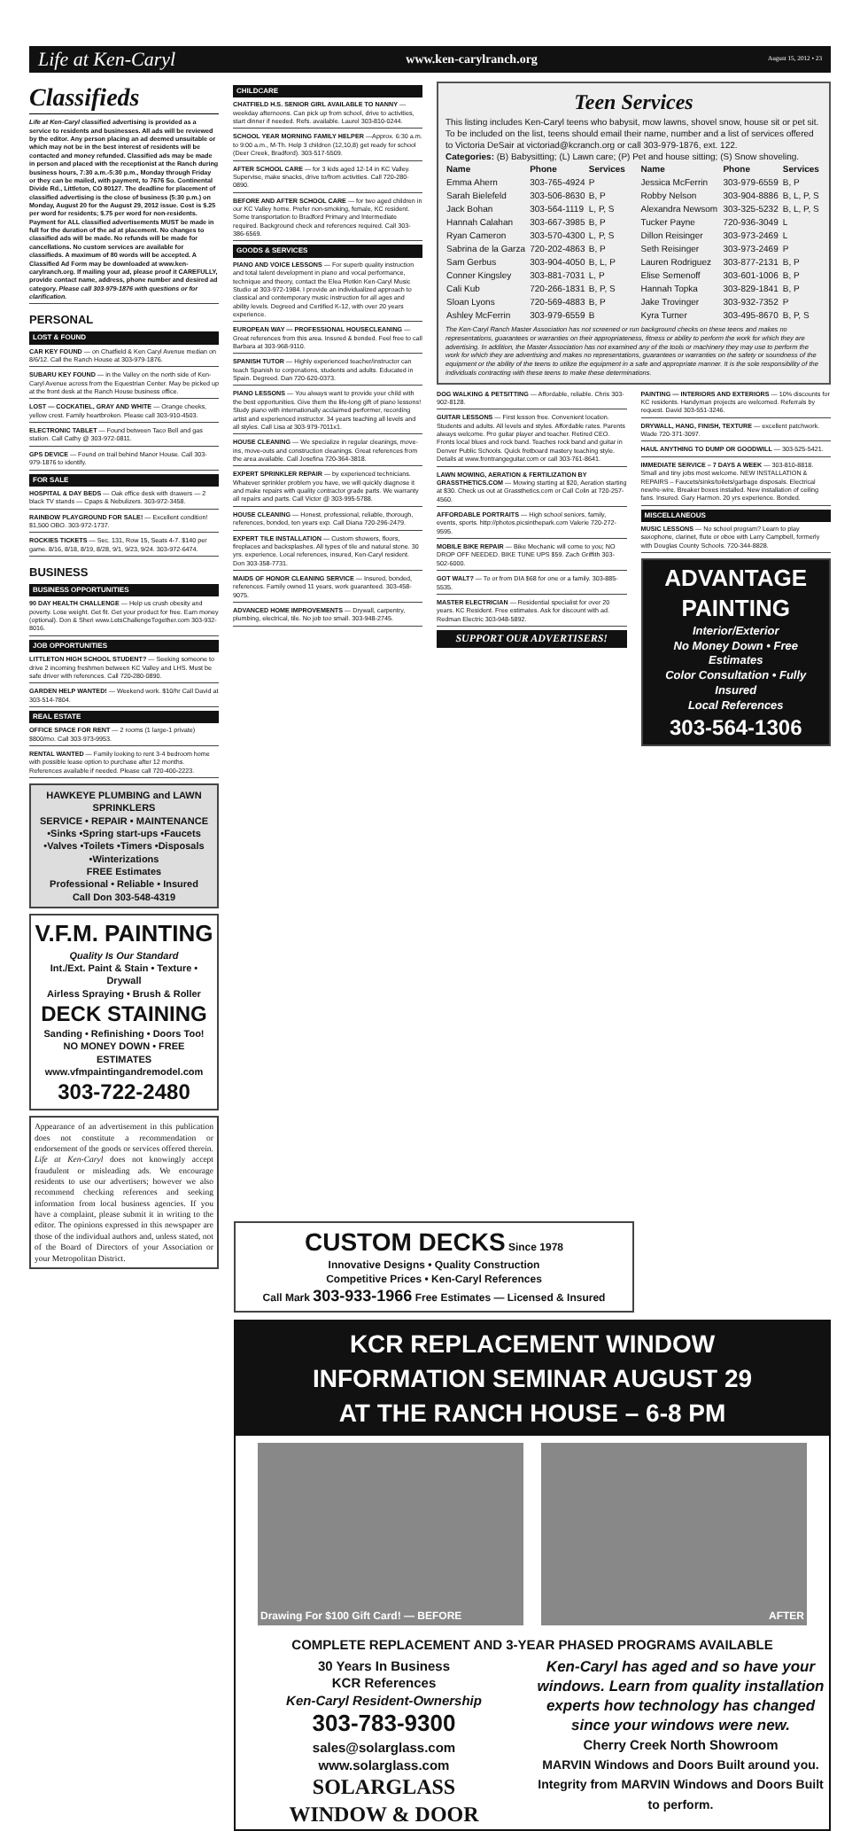Life at Ken-Caryl www.ken-carylranch.org August 15, 2012 • 23
Classifieds
Life at Ken-Caryl classified advertising is provided as a service to residents and businesses. All ads will be reviewed by the editor. Any person placing an ad deemed unsuitable or which may not be in the best interest of residents will be contacted and money refunded. Classified ads may be made in person and placed with the receptionist at the Ranch during business hours, 7:30 a.m.-5:30 p.m., Monday through Friday or they can be mailed, with payment, to 7676 So. Continental Divide Rd., Littleton, CO 80127. The deadline for placement of classified advertising is the close of business (5:30 p.m.) on Monday, August 20 for the August 29, 2012 issue. Cost is $.25 per word for residents; $.75 per word for non-residents. Payment for ALL classified advertisements MUST be made in full for the duration of the ad at placement. No changes to classified ads will be made. No refunds will be made for cancellations. No custom services are available for classifieds. A maximum of 80 words will be accepted. A Classified Ad Form may be downloaded at www.ken-carylranch.org. If mailing your ad, please proof it CAREFULLY, provide contact name, address, phone number and desired ad category. Please call 303-979-1876 with questions or for clarification.
PERSONAL
LOST & FOUND
CAR KEY FOUND — on Chatfield & Ken Caryl Avenue median on 8/6/12. Call the Ranch House at 303-979-1876.
SUBARU KEY FOUND — in the Valley on the north side of Ken-Caryl Avenue across from the Equestrian Center. May be picked up at the front desk at the Ranch House business office.
LOST — COCKATIEL, GRAY AND WHITE — Orange cheeks, yellow crest. Family heartbroken. Please call 303-910-4503.
ELECTRONIC TABLET — Found between Taco Bell and gas station. Call Cathy @ 303-972-0811.
GPS DEVICE — Found on trail behind Manor House. Call 303-979-1876 to identify.
FOR SALE
HOSPITAL & DAY BEDS — Oak office desk with drawers — 2 black TV stands — Cpaps & Nebulizers. 303-972-3458.
RAINBOW PLAYGROUND FOR SALE! — Excellent condition! $1,500 OBO. 303-972-1737.
ROCKIES TICKETS — Sec. 131, Row 15, Seats 4-7. $140 per game. 8/16, 8/18, 8/19, 8/28, 9/1, 9/23, 9/24. 303-972-6474.
BUSINESS
BUSINESS OPPORTUNITIES
90 DAY HEALTH CHALLENGE — Help us crush obesity and poverty. Lose weight. Get fit. Get your product for free. Earn money (optional). Don & Sheri www.LetsChallengeTogether.com 303-932-8016.
JOB OPPORTUNITIES
LITTLETON HIGH SCHOOL STUDENT? — Seeking someone to drive 2 incoming freshmen between KC Valley and LHS. Must be safe driver with references. Call 720-280-0890.
GARDEN HELP WANTED! — Weekend work. $10/hr Call David at 303-514-7804.
REAL ESTATE
OFFICE SPACE FOR RENT — 2 rooms (1 large-1 private) $800/mo. Call 303-973-9953.
RENTAL WANTED — Family looking to rent 3-4 bedroom home with possible lease option to purchase after 12 months. References available if needed. Please call 720-400-2223.
HAWKEYE PLUMBING and LAWN SPRINKLERS
SERVICE • REPAIR • MAINTENANCE
•Sinks •Spring start-ups •Faucets •Valves •Toilets •Timers •Disposals •Winterizations
FREE Estimates
Professional • Reliable • Insured
Call Don 303-548-4319
V.F.M. PAINTING
Quality Is Our Standard
Int./Ext. Paint & Stain • Texture • Drywall
Airless Spraying • Brush & Roller
DECK STAINING
Sanding • Refinishing • Doors Too!
NO MONEY DOWN • FREE ESTIMATES
www.vfmpaintingandremodel.com
303-722-2480
Appearance of an advertisement in this publication does not constitute a recommendation or endorsement of the goods or services offered therein. Life at Ken-Caryl does not knowingly accept fraudulent or misleading ads. We encourage residents to use our advertisers; however we also recommend checking references and seeking information from local business agencies. If you have a complaint, please submit it in writing to the editor. The opinions expressed in this newspaper are those of the individual authors and, unless stated, not of the Board of Directors of your Association or your Metropolitan District.
CHILDCARE
CHATFIELD H.S. SENIOR GIRL AVAILABLE TO NANNY — weekday afternoons. Can pick up from school, drive to activities, start dinner if needed. Refs. available. Laurel 303-810-0244.
SCHOOL YEAR MORNING FAMILY HELPER —Approx. 6:30 a.m. to 9:00 a.m., M-Th. Help 3 children (12,10,8) get ready for school (Deer Creek, Bradford). 303-517-5509.
AFTER SCHOOL CARE — for 3 kids aged 12-14 in KC Valley. Supervise, make snacks, drive to/from activities. Call 720-280-0890.
BEFORE AND AFTER SCHOOL CARE — for two aged children in our KC Valley home. Prefer non-smoking, female, KC resident. Some transportation to Bradford Primary and Intermediate required. Background check and references required. Call 303-386-6569.
GOODS & SERVICES
PIANO AND VOICE LESSONS — For superb quality instruction and total talent development in piano and vocal performance, technique and theory, contact the Elea Plotkin Ken-Caryl Music Studio at 303-972-1984. I provide an individualized approach to classical and contemporary music instruction for all ages and ability levels. Degreed and Certified K-12, with over 20 years experience.
EUROPEAN WAY — PROFESSIONAL HOUSECLEANING — Great references from this area. Insured & bonded. Feel free to call Barbara at 303-968-9110.
SPANISH TUTOR — Highly experienced teacher/instructor can teach Spanish to corporations, students and adults. Educated in Spain. Degreed. Dan 720-620-0373.
PIANO LESSONS — You always want to provide your child with the best opportunities. Give them the life-long gift of piano lessons! Study piano with internationally acclaimed performer, recording artist and experienced instructor. 34 years teaching all levels and all styles. Call Lisa at 303-979-7011x1.
HOUSE CLEANING — We specialize in regular cleanings, move-ins, move-outs and construction cleanings. Great references from the area available. Call Josefina 720-364-3818.
EXPERT SPRINKLER REPAIR — by experienced technicians. Whatever sprinkler problem you have, we will quickly diagnose it and make repairs with quality contractor grade parts. We warranty all repairs and parts. Call Victor @ 303-995-5788.
HOUSE CLEANING — Honest, professional, reliable, thorough, references, bonded, ten years exp. Call Diana 720-296-2479.
EXPERT TILE INSTALLATION — Custom showers, floors, fireplaces and backsplashes. All types of tile and natural stone. 30 yrs. experience. Local references, insured, Ken-Caryl resident. Don 303-358-7731.
MAIDS OF HONOR CLEANING SERVICE — Insured, bonded, references. Family owned 11 years, work guaranteed. 303-458-9075.
ADVANCED HOME IMPROVEMENTS — Drywall, carpentry, plumbing, electrical, tile. No job too small. 303-948-2745.
Teen Services
This listing includes Ken-Caryl teens who babysit, mow lawns, shovel snow, house sit or pet sit. To be included on the list, teens should email their name, number and a list of services offered to Victoria DeSair at victoriad@kcranch.org or call 303-979-1876, ext. 122.
Categories: (B) Babysitting; (L) Lawn care; (P) Pet and house sitting; (S) Snow shoveling.
| Name | Phone | Services |
| --- | --- | --- |
| Emma Ahern | 303-765-4924 | P |
| Sarah Bielefeld | 303-506-8630 | B, P |
| Jack Bohan | 303-564-1119 | L, P, S |
| Hannah Calahan | 303-667-3985 | B, P |
| Ryan Cameron | 303-570-4300 | L, P, S |
| Sabrina de la Garza | 720-202-4863 | B, P |
| Sam Gerbus | 303-904-4050 | B, L, P |
| Conner Kingsley | 303-881-7031 | L, P |
| Cali Kub | 720-266-1831 | B, P, S |
| Sloan Lyons | 720-569-4883 | B, P |
| Ashley McFerrin | 303-979-6559 | B |
| Name | Phone | Services |
| --- | --- | --- |
| Jessica McFerrin | 303-979-6559 | B, P |
| Robby Nelson | 303-904-8886 | B, L, P, S |
| Alexandra Newsom | 303-325-5232 | B, L, P, S |
| Tucker Payne | 720-936-3049 | L |
| Dillon Reisinger | 303-973-2469 | L |
| Seth Reisinger | 303-973-2469 | P |
| Lauren Rodriguez | 303-877-2131 | B, P |
| Elise Semenoff | 303-601-1006 | B, P |
| Hannah Topka | 303-829-1841 | B, P |
| Jake Trovinger | 303-932-7352 | P |
| Kyra Turner | 303-495-8670 | B, P, S |
The Ken-Caryl Ranch Master Association has not screened or run background checks on these teens and makes no representations, guarantees or warranties on their appropriateness, fitness or ability to perform the work for which they are advertising. In addition, the Master Association has not examined any of the tools or machinery they may use to perform the work for which they are advertising and makes no representations, guarantees or warranties on the safety or soundness of the equipment or the ability of the teens to utilize the equipment in a safe and appropriate manner. It is the sole responsibility of the individuals contracting with these teens to make these determinations.
DOG WALKING & PETSITTING — Affordable, reliable. Chris 303-902-8128.
GUITAR LESSONS — First lesson free. Convenient location. Students and adults. All levels and styles. Affordable rates. Parents always welcome. Pro guitar player and teacher. Retired CEO. Fronts local blues and rock band. Teaches rock band and guitar in Denver Public Schools. Quick fretboard mastery teaching style. Details at www.frontrangeguitar.com or call 303-761-8641.
LAWN MOWING, AERATION & FERTILIZATION BY GRASSTHETICS.COM — Mowing starting at $20, Aeration starting at $30. Check us out at Grassthetics.com or Call Colin at 720-257-4560.
AFFORDABLE PORTRAITS — High school seniors, family, events, sports. http://photos.picsinthepark.com Valerie 720-272-9595.
MOBILE BIKE REPAIR — Bike Mechanic will come to you; NO DROP OFF NEEDED. BIKE TUNE UPS $59. Zach Griffith 303-502-6000.
GOT WALT? — To or from DIA $68 for one or a family. 303-885-5535.
MASTER ELECTRICIAN — Residential specialist for over 20 years. KC Resident. Free estimates. Ask for discount with ad. Redman Electric 303-948-5892.
SUPPORT OUR ADVERTISERS!
PAINTING — INTERIORS AND EXTERIORS — 10% discounts for KC residents. Handyman projects are welcomed. Referrals by request. David 303-551-3246.
DRYWALL, HANG, FINISH, TEXTURE — excellent patchwork. Wade 720-371-3097.
HAUL ANYTHING TO DUMP OR GOODWILL — 303-525-5421.
IMMEDIATE SERVICE – 7 DAYS A WEEK — 303-810-8818. Small and tiny jobs most welcome. NEW INSTALLATION & REPAIRS – Faucets/sinks/toilets/garbage disposals. Electrical new/re-wire. Breaker boxes installed. New installation of ceiling fans. Insured. Gary Harmon. 20 yrs experience. Bonded.
MISCELLANEOUS
MUSIC LESSONS — No school program? Learn to play saxophone, clarinet, flute or oboe with Larry Campbell, formerly with Douglas County Schools. 720-344-8828.
ADVANTAGE PAINTING
Interior/Exterior
No Money Down • Free Estimates
Color Consultation • Fully Insured
Local References
303-564-1306
CUSTOM DECKS Since 1978
Innovative Designs • Quality Construction
Competitive Prices • Ken-Caryl References
Call Mark 303-933-1966 Free Estimates — Licensed & Insured
KCR REPLACEMENT WINDOW
INFORMATION SEMINAR AUGUST 29
AT THE RANCH HOUSE – 6-8 PM
Drawing For $100 Gift Card! — BEFORE
AFTER
COMPLETE REPLACEMENT AND 3-YEAR PHASED PROGRAMS AVAILABLE
30 Years In Business
KCR References
Ken-Caryl Resident-Ownership
303-783-9300
sales@solarglass.com
www.solarglass.com
SOLARGLASS
WINDOW & DOOR
Ken-Caryl has aged and so have your windows. Learn from quality installation experts how technology has changed since your windows were new.
Cherry Creek North Showroom
MARVIN Windows and Doors Built around you. Integrity from MARVIN Windows and Doors Built to perform.